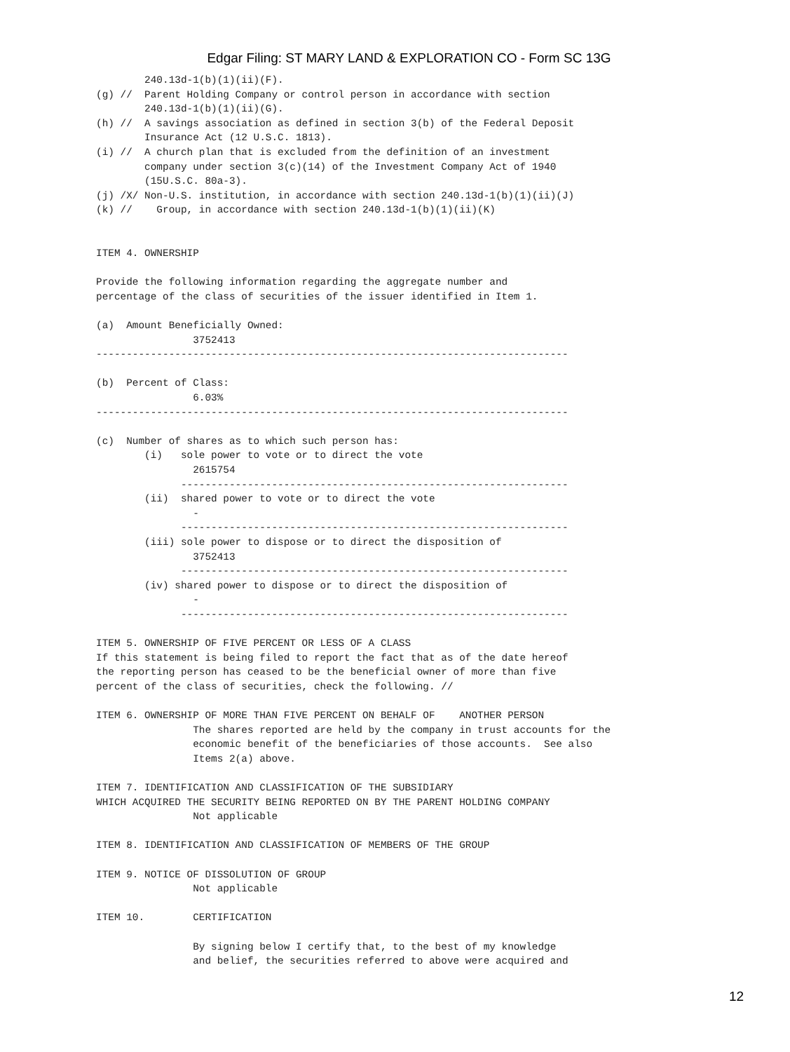Edgar Filing: ST MARY LAND & EXPLORATION CO - Form SC 13G
        240.13d-1(b)(1)(ii)(F).
(g) //  Parent Holding Company or control person in accordance with section
        240.13d-1(b)(1)(ii)(G).
(h) //  A savings association as defined in section 3(b) of the Federal Deposit
        Insurance Act (12 U.S.C. 1813).
(i) //  A church plan that is excluded from the definition of an investment
        company under section 3(c)(14) of the Investment Company Act of 1940
        (15U.S.C. 80a-3).
(j) /X/ Non-U.S. institution, in accordance with section 240.13d-1(b)(1)(ii)(J)
(k) //    Group, in accordance with section 240.13d-1(b)(1)(ii)(K)


ITEM 4. OWNERSHIP

Provide the following information regarding the aggregate number and
percentage of the class of securities of the issuer identified in Item 1.

(a)  Amount Beneficially Owned:
                3752413
------------------------------------------------------------------------------

(b)  Percent of Class:
                6.03%
------------------------------------------------------------------------------

(c)  Number of shares as to which such person has:
        (i)   sole power to vote or to direct the vote
                2615754
              ----------------------------------------------------------------
        (ii)  shared power to vote or to direct the vote
                -
              ----------------------------------------------------------------
        (iii) sole power to dispose or to direct the disposition of
                3752413
              ----------------------------------------------------------------
        (iv) shared power to dispose or to direct the disposition of
                -
              ----------------------------------------------------------------

ITEM 5. OWNERSHIP OF FIVE PERCENT OR LESS OF A CLASS
If this statement is being filed to report the fact that as of the date hereof
the reporting person has ceased to be the beneficial owner of more than five
percent of the class of securities, check the following. //

ITEM 6. OWNERSHIP OF MORE THAN FIVE PERCENT ON BEHALF OF    ANOTHER PERSON
                The shares reported are held by the company in trust accounts for the
                economic benefit of the beneficiaries of those accounts.  See also
                Items 2(a) above.

ITEM 7. IDENTIFICATION AND CLASSIFICATION OF THE SUBSIDIARY
WHICH ACQUIRED THE SECURITY BEING REPORTED ON BY THE PARENT HOLDING COMPANY
                Not applicable

ITEM 8. IDENTIFICATION AND CLASSIFICATION OF MEMBERS OF THE GROUP

ITEM 9. NOTICE OF DISSOLUTION OF GROUP
                Not applicable

ITEM 10.        CERTIFICATION

                By signing below I certify that, to the best of my knowledge
                and belief, the securities referred to above were acquired and
12